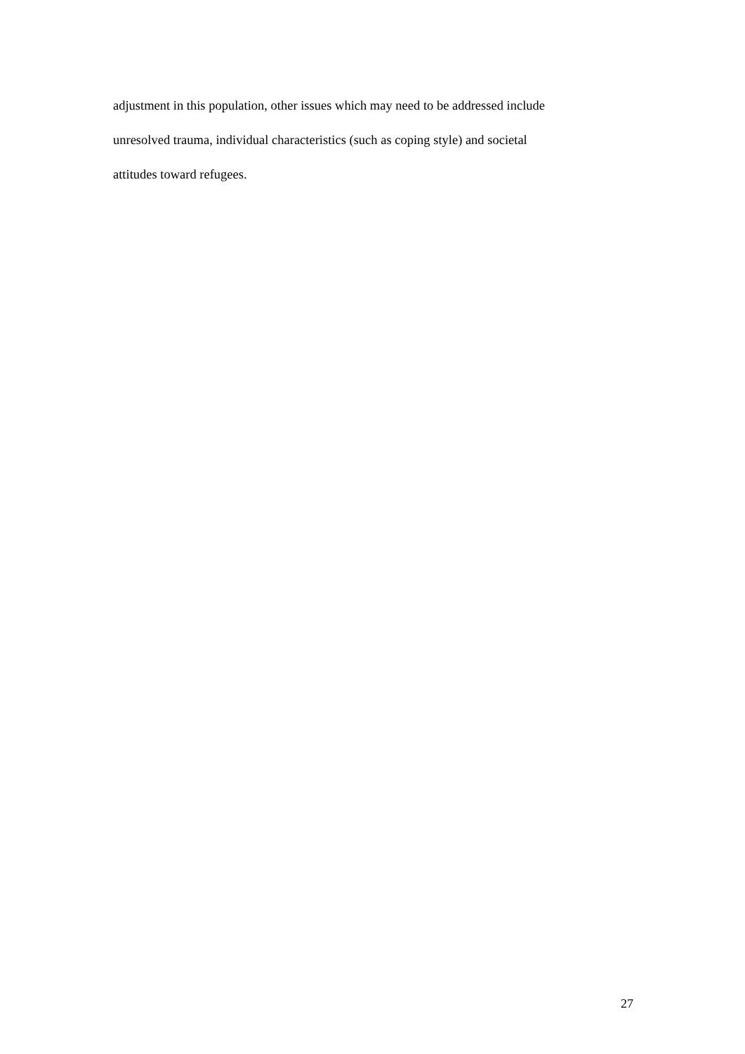adjustment in this population, other issues which may need to be addressed include
unresolved trauma, individual characteristics (such as coping style) and societal
attitudes toward refugees.
27